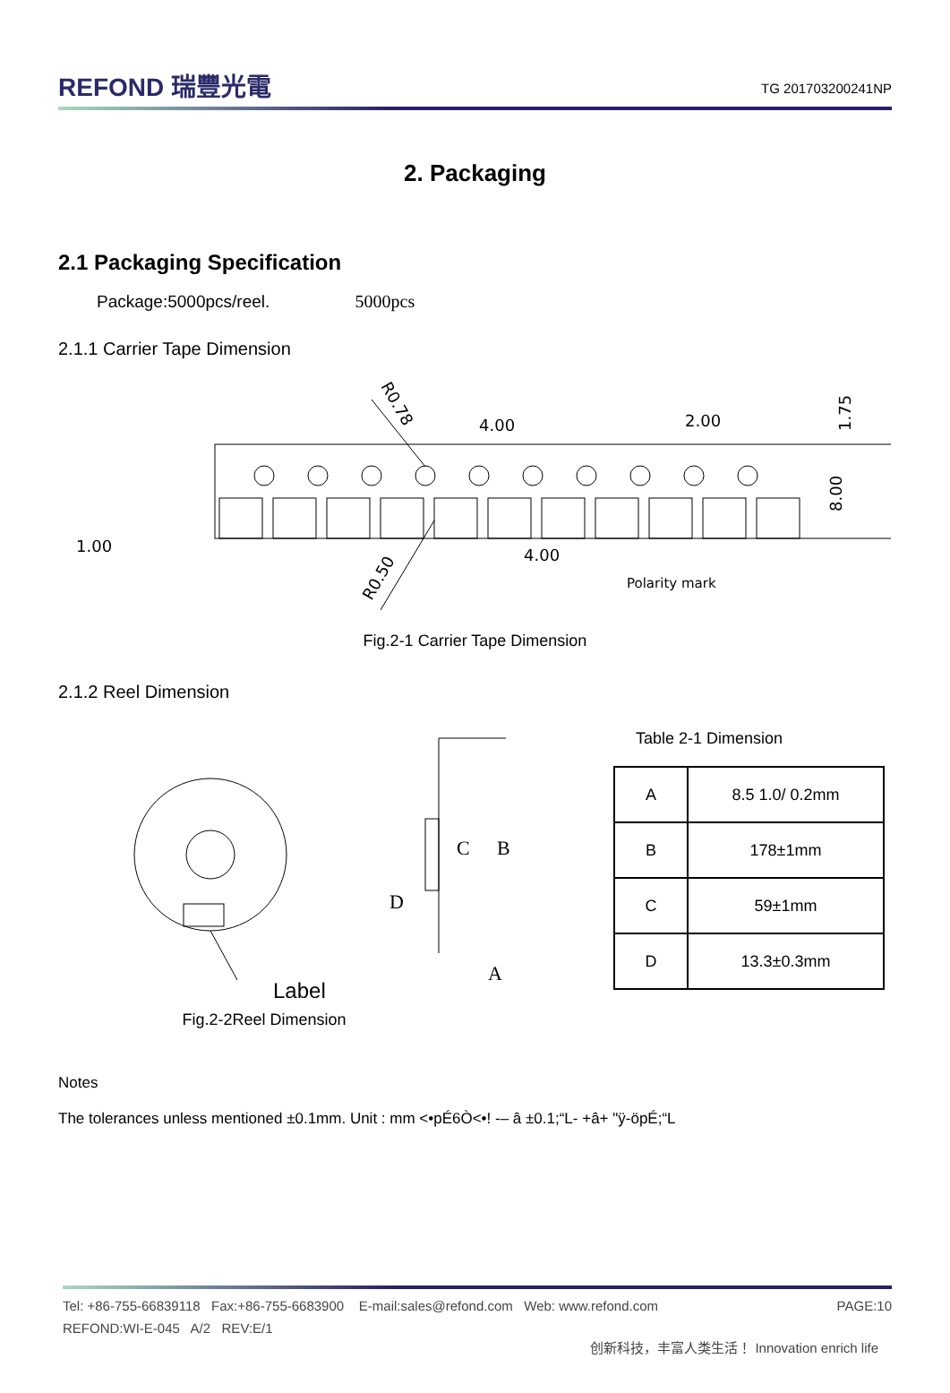REFOND 瑞豐光電
TG 201703200241NP
2. Packaging
2.1 Packaging Specification
Package:5000pcs/reel. 5000pcs
2.1.1 Carrier Tape Dimension
R0.78
4.00
2.00
1.00
4.00
R0.50
Polarity mark
1.75
8.00
Fig.2-1 Carrier Tape Dimension
2.1.2 Reel Dimension
C
B
D
A
Label
Fig.2-2Reel Dimension
Table 2-1 Dimension
| A | 8.5 1.0/ 0.2mm |
| B | 178±1mm |
| C | 59±1mm |
| D | 13.3±0.3mm |
Notes
The tolerances unless mentioned ±0.1mm. Unit : mm <•pÉ6Ò<•! -– â ±0.1;“L- +â+ "ÿ-öpÉ;“L
Tel: +86-755-66839118 Fax:+86-755-6683900 E-mail:sales@refond.com Web: www.refond.com PAGE:10
REFOND:WI-E-045 A/2 REV:E/1
创新科技，丰富人类生活！ Innovation enrich life